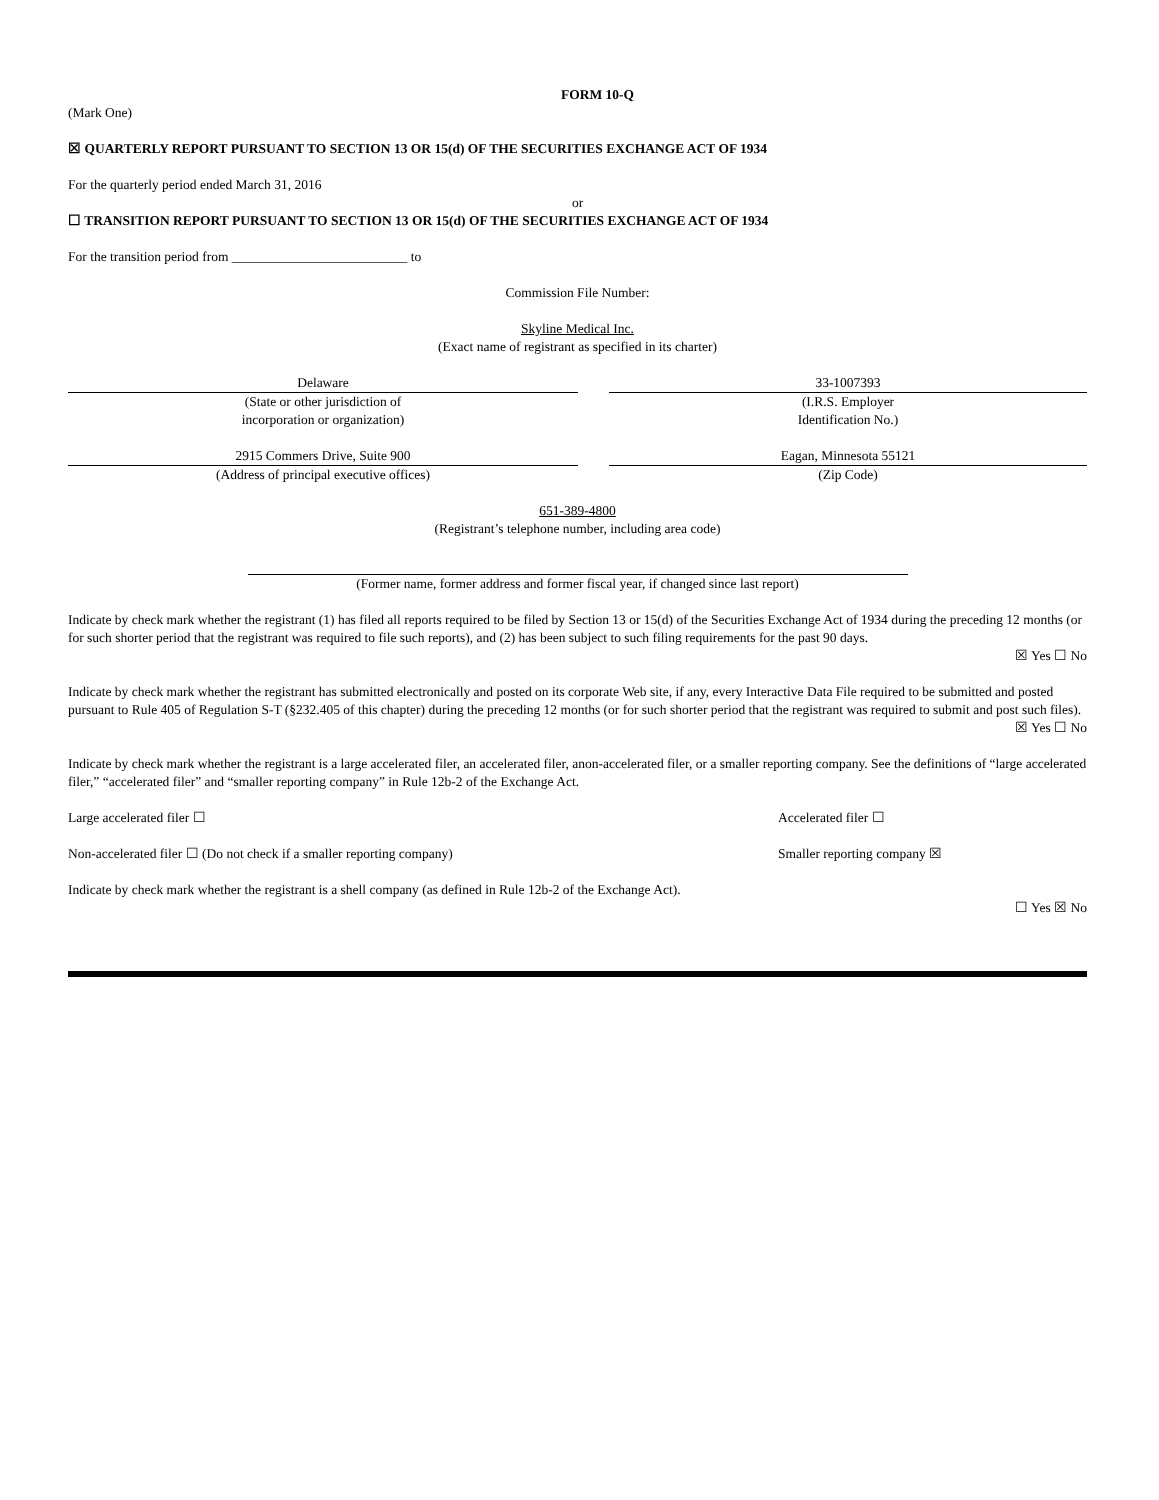FORM 10-Q
(Mark One)
☒ QUARTERLY REPORT PURSUANT TO SECTION 13 OR 15(d) OF THE SECURITIES EXCHANGE ACT OF 1934
For the quarterly period ended March 31, 2016
or
☐ TRANSITION REPORT PURSUANT TO SECTION 13 OR 15(d) OF THE SECURITIES EXCHANGE ACT OF 1934
For the transition period from __________________________ to
Commission File Number:
Skyline Medical Inc.
(Exact name of registrant as specified in its charter)
Delaware
(State or other jurisdiction of
incorporation or organization)
33-1007393
(I.R.S. Employer
Identification No.)
2915 Commers Drive, Suite 900
(Address of principal executive offices)
Eagan, Minnesota 55121
(Zip Code)
651-389-4800
(Registrant’s telephone number, including area code)
(Former name, former address and former fiscal year, if changed since last report)
Indicate by check mark whether the registrant (1) has filed all reports required to be filed by Section 13 or 15(d) of the Securities Exchange Act of 1934 during the preceding 12 months (or for such shorter period that the registrant was required to file such reports), and (2) has been subject to such filing requirements for the past 90 days.
☒ Yes ☐ No
Indicate by check mark whether the registrant has submitted electronically and posted on its corporate Web site, if any, every Interactive Data File required to be submitted and posted pursuant to Rule 405 of Regulation S-T (§232.405 of this chapter) during the preceding 12 months (or for such shorter period that the registrant was required to submit and post such files).
☒ Yes ☐ No
Indicate by check mark whether the registrant is a large accelerated filer, an accelerated filer, anon-accelerated filer, or a smaller reporting company. See the definitions of “large accelerated filer,” “accelerated filer” and “smaller reporting company” in Rule 12b-2 of the Exchange Act.
Large accelerated filer ☐ Accelerated filer ☐
Non-accelerated filer ☐ (Do not check if a smaller reporting company) Smaller reporting company ☒
Indicate by check mark whether the registrant is a shell company (as defined in Rule 12b-2 of the Exchange Act).
☐ Yes ☒ No